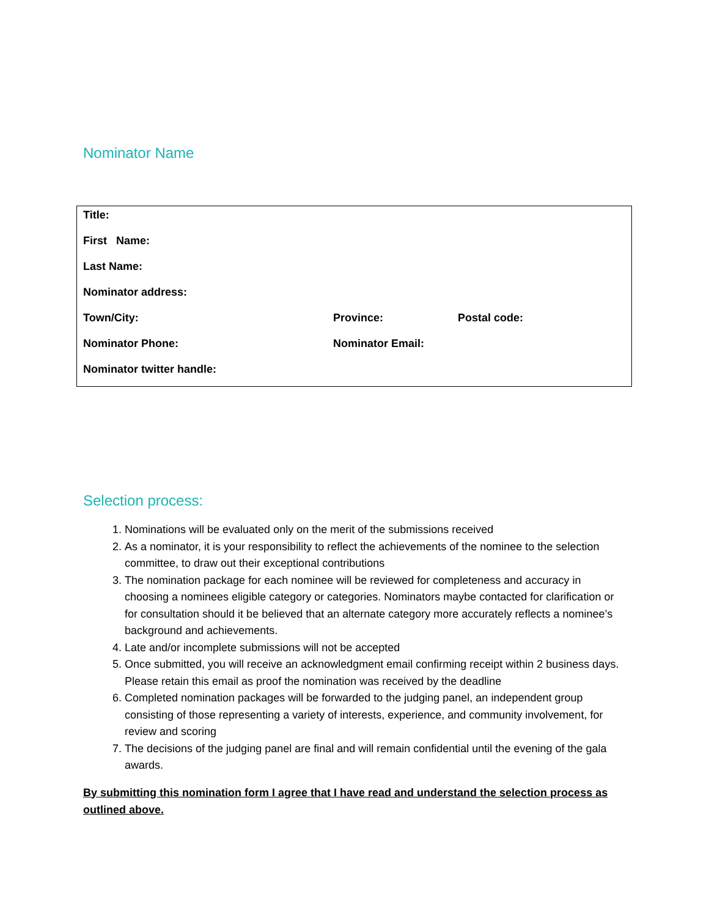Nominator Name
| Title: | | |
| First Name: | | |
| Last Name: | | |
| Nominator address: | | |
| Town/City: | Province: | Postal code: |
| Nominator Phone: | Nominator Email: | |
| Nominator twitter handle: | | |
Selection process:
1. Nominations will be evaluated only on the merit of the submissions received
2. As a nominator, it is your responsibility to reflect the achievements of the nominee to the selection committee, to draw out their exceptional contributions
3. The nomination package for each nominee will be reviewed for completeness and accuracy in choosing a nominees eligible category or categories. Nominators maybe contacted for clarification or for consultation should it be believed that an alternate category more accurately reflects a nominee’s background and achievements.
4. Late and/or incomplete submissions will not be accepted
5. Once submitted, you will receive an acknowledgment email confirming receipt within 2 business days. Please retain this email as proof the nomination was received by the deadline
6. Completed nomination packages will be forwarded to the judging panel, an independent group consisting of those representing a variety of interests, experience, and community involvement, for review and scoring
7. The decisions of the judging panel are final and will remain confidential until the evening of the gala awards.
By submitting this nomination form I agree that I have read and understand the selection process as outlined above.